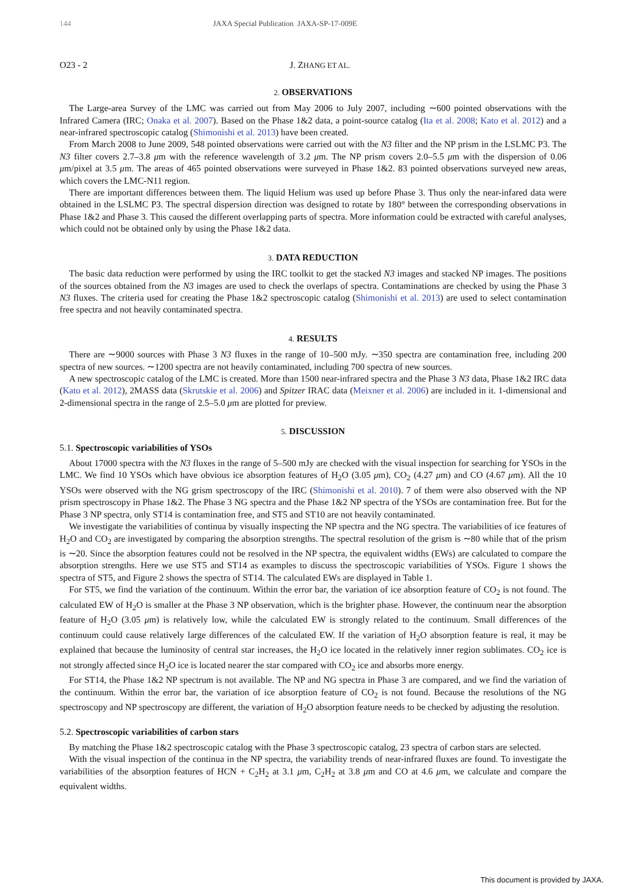144 JAXA Special Publication JAXA-SP-17-009E
O23 - 2 J. ZHANG ET AL.
2. OBSERVATIONS
The Large-area Survey of the LMC was carried out from May 2006 to July 2007, including ∼600 pointed observations with the Infrared Camera (IRC; Onaka et al. 2007). Based on the Phase 1&2 data, a point-source catalog (Ita et al. 2008; Kato et al. 2012) and a near-infrared spectroscopic catalog (Shimonishi et al. 2013) have been created.
From March 2008 to June 2009, 548 pointed observations were carried out with the N3 filter and the NP prism in the LSLMC P3. The N3 filter covers 2.7–3.8 μm with the reference wavelength of 3.2 μm. The NP prism covers 2.0–5.5 μm with the dispersion of 0.06 μm/pixel at 3.5 μm. The areas of 465 pointed observations were surveyed in Phase 1&2. 83 pointed observations surveyed new areas, which covers the LMC-N11 region.
There are important differences between them. The liquid Helium was used up before Phase 3. Thus only the near-infared data were obtained in the LSLMC P3. The spectral dispersion direction was designed to rotate by 180° between the corresponding observations in Phase 1&2 and Phase 3. This caused the different overlapping parts of spectra. More information could be extracted with careful analyses, which could not be obtained only by using the Phase 1&2 data.
3. DATA REDUCTION
The basic data reduction were performed by using the IRC toolkit to get the stacked N3 images and stacked NP images. The positions of the sources obtained from the N3 images are used to check the overlaps of spectra. Contaminations are checked by using the Phase 3 N3 fluxes. The criteria used for creating the Phase 1&2 spectroscopic catalog (Shimonishi et al. 2013) are used to select contamination free spectra and not heavily contaminated spectra.
4. RESULTS
There are ∼9000 sources with Phase 3 N3 fluxes in the range of 10–500 mJy. ∼350 spectra are contamination free, including 200 spectra of new sources. ∼1200 spectra are not heavily contaminated, including 700 spectra of new sources.
A new spectroscopic catalog of the LMC is created. More than 1500 near-infrared spectra and the Phase 3 N3 data, Phase 1&2 IRC data (Kato et al. 2012), 2MASS data (Skrutskie et al. 2006) and Spitzer IRAC data (Meixner et al. 2006) are included in it. 1-dimensional and 2-dimensional spectra in the range of 2.5–5.0 μm are plotted for preview.
5. DISCUSSION
5.1. Spectroscopic variabilities of YSOs
About 17000 spectra with the N3 fluxes in the range of 5–500 mJy are checked with the visual inspection for searching for YSOs in the LMC. We find 10 YSOs which have obvious ice absorption features of H<sub>2</sub>O (3.05 μm), CO<sub>2</sub> (4.27 μm) and CO (4.67 μm). All the 10 YSOs were observed with the NG grism spectroscopy of the IRC (Shimonishi et al. 2010). 7 of them were also observed with the NP prism spectroscopy in Phase 1&2. The Phase 3 NG spectra and the Phase 1&2 NP spectra of the YSOs are contamination free. But for the Phase 3 NP spectra, only ST14 is contamination free, and ST5 and ST10 are not heavily contaminated.
We investigate the variabilities of continua by visually inspecting the NP spectra and the NG spectra. The variabilities of ice features of H<sub>2</sub>O and CO<sub>2</sub> are investigated by comparing the absorption strengths. The spectral resolution of the grism is ∼80 while that of the prism is ∼20. Since the absorption features could not be resolved in the NP spectra, the equivalent widths (EWs) are calculated to compare the absorption strengths. Here we use ST5 and ST14 as examples to discuss the spectroscopic variabilities of YSOs. Figure 1 shows the spectra of ST5, and Figure 2 shows the spectra of ST14. The calculated EWs are displayed in Table 1.
For ST5, we find the variation of the continuum. Within the error bar, the variation of ice absorption feature of CO<sub>2</sub> is not found. The calculated EW of H<sub>2</sub>O is smaller at the Phase 3 NP observation, which is the brighter phase. However, the continuum near the absorption feature of H<sub>2</sub>O (3.05 μm) is relatively low, while the calculated EW is strongly related to the continuum. Small differences of the continuum could cause relatively large differences of the calculated EW. If the variation of H<sub>2</sub>O absorption feature is real, it may be explained that because the luminosity of central star increases, the H<sub>2</sub>O ice located in the relatively inner region sublimates. CO<sub>2</sub> ice is not strongly affected since H<sub>2</sub>O ice is located nearer the star compared with CO<sub>2</sub> ice and absorbs more energy.
For ST14, the Phase 1&2 NP spectrum is not available. The NP and NG spectra in Phase 3 are compared, and we find the variation of the continuum. Within the error bar, the variation of ice absorption feature of CO<sub>2</sub> is not found. Because the resolutions of the NG spectroscopy and NP spectroscopy are different, the variation of H<sub>2</sub>O absorption feature needs to be checked by adjusting the resolution.
5.2. Spectroscopic variabilities of carbon stars
By matching the Phase 1&2 spectroscopic catalog with the Phase 3 spectroscopic catalog, 23 spectra of carbon stars are selected.
With the visual inspection of the continua in the NP spectra, the variability trends of near-infrared fluxes are found. To investigate the variabilities of the absorption features of HCN + C<sub>2</sub>H<sub>2</sub> at 3.1 μm, C<sub>2</sub>H<sub>2</sub> at 3.8 μm and CO at 4.6 μm, we calculate and compare the equivalent widths.
This document is provided by JAXA.